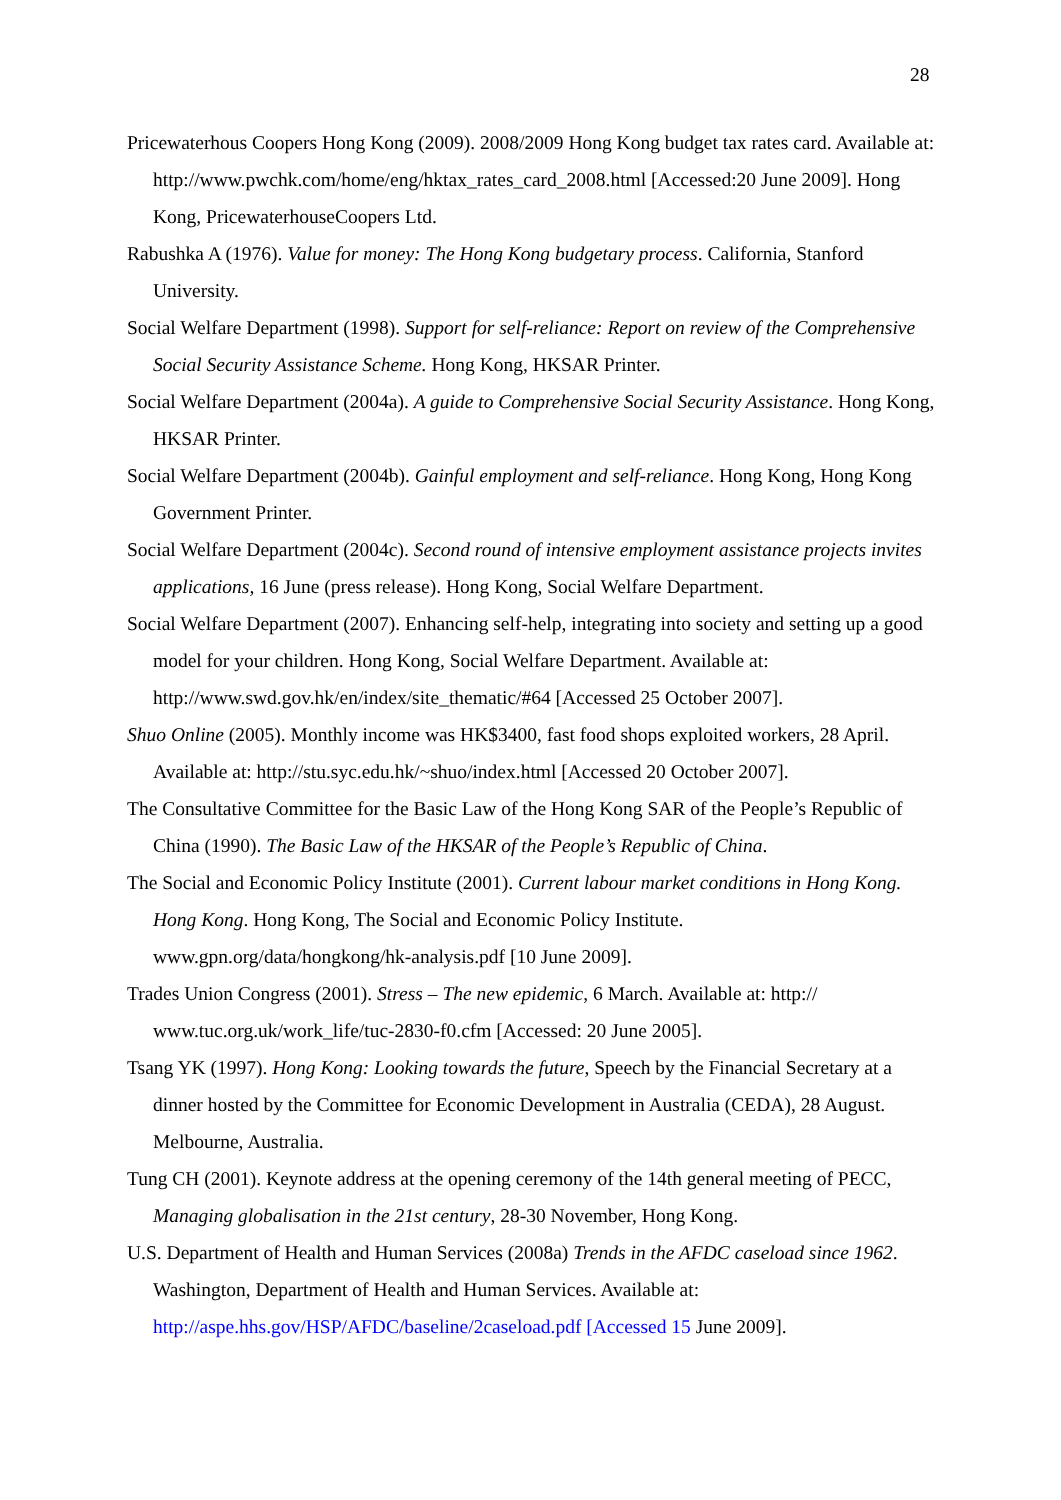28
Pricewaterhous Coopers Hong Kong (2009). 2008/2009 Hong Kong budget tax rates card. Available at: http://www.pwchk.com/home/eng/hktax_rates_card_2008.html [Accessed:20 June 2009]. Hong Kong, PricewaterhouseCoopers Ltd.
Rabushka A (1976). Value for money: The Hong Kong budgetary process. California, Stanford University.
Social Welfare Department (1998). Support for self-reliance: Report on review of the Comprehensive Social Security Assistance Scheme. Hong Kong, HKSAR Printer.
Social Welfare Department (2004a). A guide to Comprehensive Social Security Assistance. Hong Kong, HKSAR Printer.
Social Welfare Department (2004b). Gainful employment and self-reliance. Hong Kong, Hong Kong Government Printer.
Social Welfare Department (2004c). Second round of intensive employment assistance projects invites applications, 16 June (press release). Hong Kong, Social Welfare Department.
Social Welfare Department (2007). Enhancing self-help, integrating into society and setting up a good model for your children. Hong Kong, Social Welfare Department. Available at: http://www.swd.gov.hk/en/index/site_thematic/#64 [Accessed 25 October 2007].
Shuo Online (2005). Monthly income was HK$3400, fast food shops exploited workers, 28 April. Available at: http://stu.syc.edu.hk/~shuo/index.html [Accessed 20 October 2007].
The Consultative Committee for the Basic Law of the Hong Kong SAR of the People’s Republic of China (1990). The Basic Law of the HKSAR of the People’s Republic of China.
The Social and Economic Policy Institute (2001). Current labour market conditions in Hong Kong. Hong Kong. Hong Kong, The Social and Economic Policy Institute. www.gpn.org/data/hongkong/hk-analysis.pdf [10 June 2009].
Trades Union Congress (2001). Stress – The new epidemic, 6 March. Available at: http:// www.tuc.org.uk/work_life/tuc-2830-f0.cfm [Accessed: 20 June 2005].
Tsang YK (1997). Hong Kong: Looking towards the future, Speech by the Financial Secretary at a dinner hosted by the Committee for Economic Development in Australia (CEDA), 28 August. Melbourne, Australia.
Tung CH (2001). Keynote address at the opening ceremony of the 14th general meeting of PECC, Managing globalisation in the 21st century, 28-30 November, Hong Kong.
U.S. Department of Health and Human Services (2008a) Trends in the AFDC caseload since 1962. Washington, Department of Health and Human Services. Available at: http://aspe.hhs.gov/HSP/AFDC/baseline/2caseload.pdf [Accessed 15 June 2009].